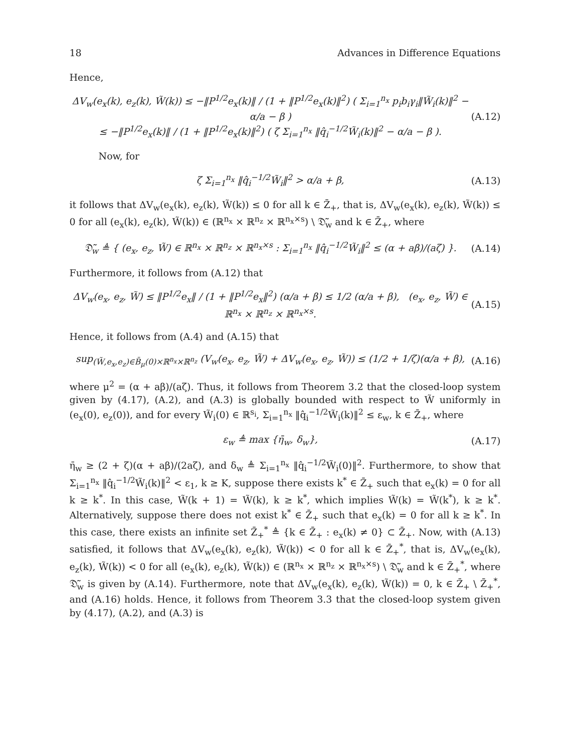18 Advances in Difference Equations
Hence,
ΔV<sub>w</sub>(e<sub>x</sub>(k), e<sub>z</sub>(k), W̃(k)) ≤ −‖P<sup>1/2</sup>e<sub>x</sub>(k)‖ / (1 + ‖P<sup>1/2</sup>e<sub>x</sub>(k)‖<sup>2</sup>) ( Σ<sub>i=1</sub><sup>n<sub>x</sub></sup> p<sub>i</sub>b<sub>i</sub>γ<sub>i</sub>‖W̃<sub>i</sub>(k)‖<sup>2</sup> − α/a − β )
≤ −‖P<sup>1/2</sup>e<sub>x</sub>(k)‖ / (1 + ‖P<sup>1/2</sup>e<sub>x</sub>(k)‖<sup>2</sup>) ( ζ Σ<sub>i=1</sub><sup>n<sub>x</sub></sup> ‖q̂<sub>i</sub><sup>−1/2</sup>W̃<sub>i</sub>(k)‖<sup>2</sup> − α/a − β ).
(A.12)
Now, for
ζ Σ<sub>i=1</sub><sup>n<sub>x</sub></sup> ‖q̂<sub>i</sub><sup>−1/2</sup>W̃<sub>i</sub>‖<sup>2</sup> > α/a + β,
(A.13)
it follows that ΔV<sub>w</sub>(e<sub>x</sub>(k), e<sub>z</sub>(k), W̃(k)) ≤ 0 for all k ∈ Z̄<sub>+</sub>, that is, ΔV<sub>w</sub>(e<sub>x</sub>(k), e<sub>z</sub>(k), W̃(k)) ≤ 0 for all (e<sub>x</sub>(k), e<sub>z</sub>(k), W̃(k)) ∈ (ℝ<sup>n<sub>x</sub></sup> × ℝ<sup>n<sub>z</sub></sup> × ℝ<sup>n<sub>x</sub>×s</sup>) \ 𝔇̃<sub>w</sub> and k ∈ Z̄<sub>+</sub>, where
𝔇̃<sub>w</sub> ≜ { (e<sub>x</sub>, e<sub>z</sub>, W̃) ∈ ℝ<sup>n<sub>x</sub></sup> × ℝ<sup>n<sub>z</sub></sup> × ℝ<sup>n<sub>x</sub>×s</sup> : Σ<sub>i=1</sub><sup>n<sub>x</sub></sup> ‖q̂<sub>i</sub><sup>−1/2</sup>W̃<sub>i</sub>‖<sup>2</sup> ≤ (α + aβ)/(aζ) }.
(A.14)
Furthermore, it follows from (A.12) that
ΔV<sub>w</sub>(e<sub>x</sub>, e<sub>z</sub>, W̃) ≤ ‖P<sup>1/2</sup>e<sub>x</sub>‖ / (1 + ‖P<sup>1/2</sup>e<sub>x</sub>‖<sup>2</sup>) (α/a + β) ≤ 1/2 (α/a + β), (e<sub>x</sub>, e<sub>z</sub>, W̃) ∈ ℝ<sup>n<sub>x</sub></sup> × ℝ<sup>n<sub>z</sub></sup> × ℝ<sup>n<sub>x</sub>×s</sup>.
(A.15)
Hence, it follows from (A.4) and (A.15) that
sup<sub>(W̃,e<sub>x</sub>,e<sub>z</sub>)∈B̄<sub>μ</sub>(0)×ℝ<sup>n<sub>x</sub></sup>×ℝ<sup>n<sub>z</sub></sup></sub> (V<sub>w</sub>(e<sub>x</sub>, e<sub>z</sub>, W̃) + ΔV<sub>w</sub>(e<sub>x</sub>, e<sub>z</sub>, W̃)) ≤ (1/2 + 1/ζ)(α/a + β),
(A.16)
where μ<sup>2</sup> = (α + aβ)/(aζ). Thus, it follows from Theorem 3.2 that the closed-loop system given by (4.17), (A.2), and (A.3) is globally bounded with respect to W̃ uniformly in (e<sub>x</sub>(0), e<sub>z</sub>(0)), and for every W̃<sub>i</sub>(0) ∈ ℝ<sup>s<sub>i</sub></sup>, Σ<sub>i=1</sub><sup>n<sub>x</sub></sup> ‖q̂<sub>i</sub><sup>−1/2</sup>W̃<sub>i</sub>(k)‖<sup>2</sup> ≤ ε<sub>w</sub>, k ∈ Z̄<sub>+</sub>, where
ε<sub>w</sub> ≜ max {η̄<sub>w</sub>, δ<sub>w</sub>}, (A.17)
η̄<sub>w</sub> ≥ (2 + ζ)(α + aβ)/(2aζ), and δ<sub>w</sub> ≜ Σ<sub>i=1</sub><sup>n<sub>x</sub></sup> ‖q̂<sub>i</sub><sup>−1/2</sup>W̃<sub>i</sub>(0)‖<sup>2</sup>. Furthermore, to show that Σ<sub>i=1</sub><sup>n<sub>x</sub></sup> ‖q̂<sub>i</sub><sup>−1/2</sup>W̃<sub>i</sub>(k)‖<sup>2</sup> < ε<sub>1</sub>, k ≥ K, suppose there exists k<sup>*</sup> ∈ Z̄<sub>+</sub> such that e<sub>x</sub>(k) = 0 for all k ≥ k<sup>*</sup>. In this case, W̃(k + 1) = W̃(k), k ≥ k<sup>*</sup>, which implies W̃(k) = W̃(k<sup>*</sup>), k ≥ k<sup>*</sup>. Alternatively, suppose there does not exist k<sup>*</sup> ∈ Z̄<sub>+</sub> such that e<sub>x</sub>(k) = 0 for all k ≥ k<sup>*</sup>. In this case, there exists an infinite set Z̄<sub>+</sub><sup>*</sup> ≜ {k ∈ Z̄<sub>+</sub> : e<sub>x</sub>(k) ≠ 0} ⊂ Z̄<sub>+</sub>. Now, with (A.13) satisfied, it follows that ΔV<sub>w</sub>(e<sub>x</sub>(k), e<sub>z</sub>(k), W̃(k)) < 0 for all k ∈ Z̄<sub>+</sub><sup>*</sup>, that is, ΔV<sub>w</sub>(e<sub>x</sub>(k), e<sub>z</sub>(k), W̃(k)) < 0 for all (e<sub>x</sub>(k), e<sub>z</sub>(k), W̃(k)) ∈ (ℝ<sup>n<sub>x</sub></sup> × ℝ<sup>n<sub>z</sub></sup> × ℝ<sup>n<sub>x</sub>×s</sup>) \ 𝔇̃<sub>w</sub> and k ∈ Z̄<sub>+</sub><sup>*</sup>, where 𝔇̃<sub>w</sub> is given by (A.14). Furthermore, note that ΔV<sub>w</sub>(e<sub>x</sub>(k), e<sub>z</sub>(k), W̃(k)) = 0, k ∈ Z̄<sub>+</sub> \ Z̄<sub>+</sub><sup>*</sup>, and (A.16) holds. Hence, it follows from Theorem 3.3 that the closed-loop system given by (4.17), (A.2), and (A.3) is